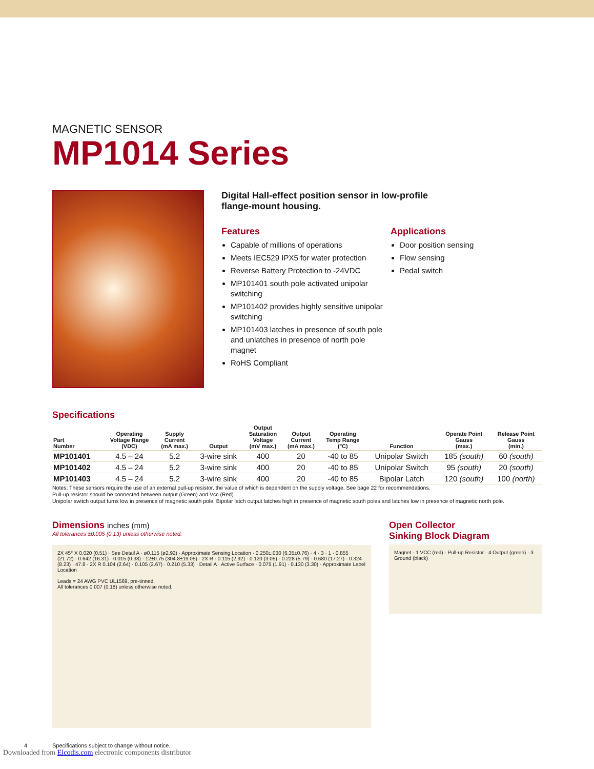MAGNETIC SENSOR
MP1014 Series
Digital Hall-effect position sensor in low-profile
flange-mount housing.
Features
Capable of millions of operations
Meets IEC529 IPX5 for water protection
Reverse Battery Protection to -24VDC
MP101401 south pole activated unipolar switching
MP101402 provides highly sensitive unipolar switching
MP101403 latches in presence of south pole and unlatches in presence of north pole magnet
RoHS Compliant
Applications
Door position sensing
Flow sensing
Pedal switch
Specifications
| Part Number | Operating Voltage Range (VDC) | Supply Current (mA max.) | Output | Output Saturation Voltage (mV max.) | Output Current (mA max.) | Operating Temp Range (°C) | Function | Operate Point Gauss (max.) | Release Point Gauss (min.) |
| --- | --- | --- | --- | --- | --- | --- | --- | --- | --- |
| MP101401 | 4.5 – 24 | 5.2 | 3-wire sink | 400 | 20 | -40 to 85 | Unipolar Switch | 185 (south) | 60 (south) |
| MP101402 | 4.5 – 24 | 5.2 | 3-wire sink | 400 | 20 | -40 to 85 | Unipolar Switch | 95 (south) | 20 (south) |
| MP101403 | 4.5 – 24 | 5.2 | 3-wire sink | 400 | 20 | -40 to 85 | Bipolar Latch | 120 (south) | 100 (north) |
Notes: These sensors require the use of an external pull-up resistor, the value of which is dependent on the supply voltage. See page 22 for recommendations.
Pull-up resistor should be connected between output (Green) and Vcc (Red).
Unipolar switch output turns low in presence of magnetic south pole. Bipolar latch output latches high in presence of magnetic south poles and latches low in presence of magnetic north pole.
Dimensions inches (mm)
All tolerances ±0.005 (0.13) unless otherwise noted.
2X 45° X 0.020 (0.51) · See Detail A · ø0.115 (ø2.92) · Approximate Sensing Location · 0.250±.030 (6.35±0.76) · 4 · 3 · 1 · 0.855 (21.72) · 0.642 (16.31) · 0.015 (0.38) · 12±0.75 (304.8±19.05) · 2X R · 0.115 (2.92) · 0.120 (3.05) · 0.228 (5.79) · 0.680 (17.27) · 0.324 (8.23) · 47.8 · 2X R 0.104 (2.64) · 0.105 (2.67) · 0.210 (5.33) · Detail A · Active Surface · 0.075 (1.91) · 0.130 (3.30) · Approximate Label Location
Leads = 24 AWG PVC UL1569, pre-tinned.
All tolerances 0.007 (0.18) unless otherwise noted.
Open Collector
Sinking Block Diagram
Magnet · 1 VCC (red) · Pull-up Resistor · 4 Output (green) · 3 Ground (black)
4 Specifications subject to change without notice.
Downloaded from Elcodis.com electronic components distributor